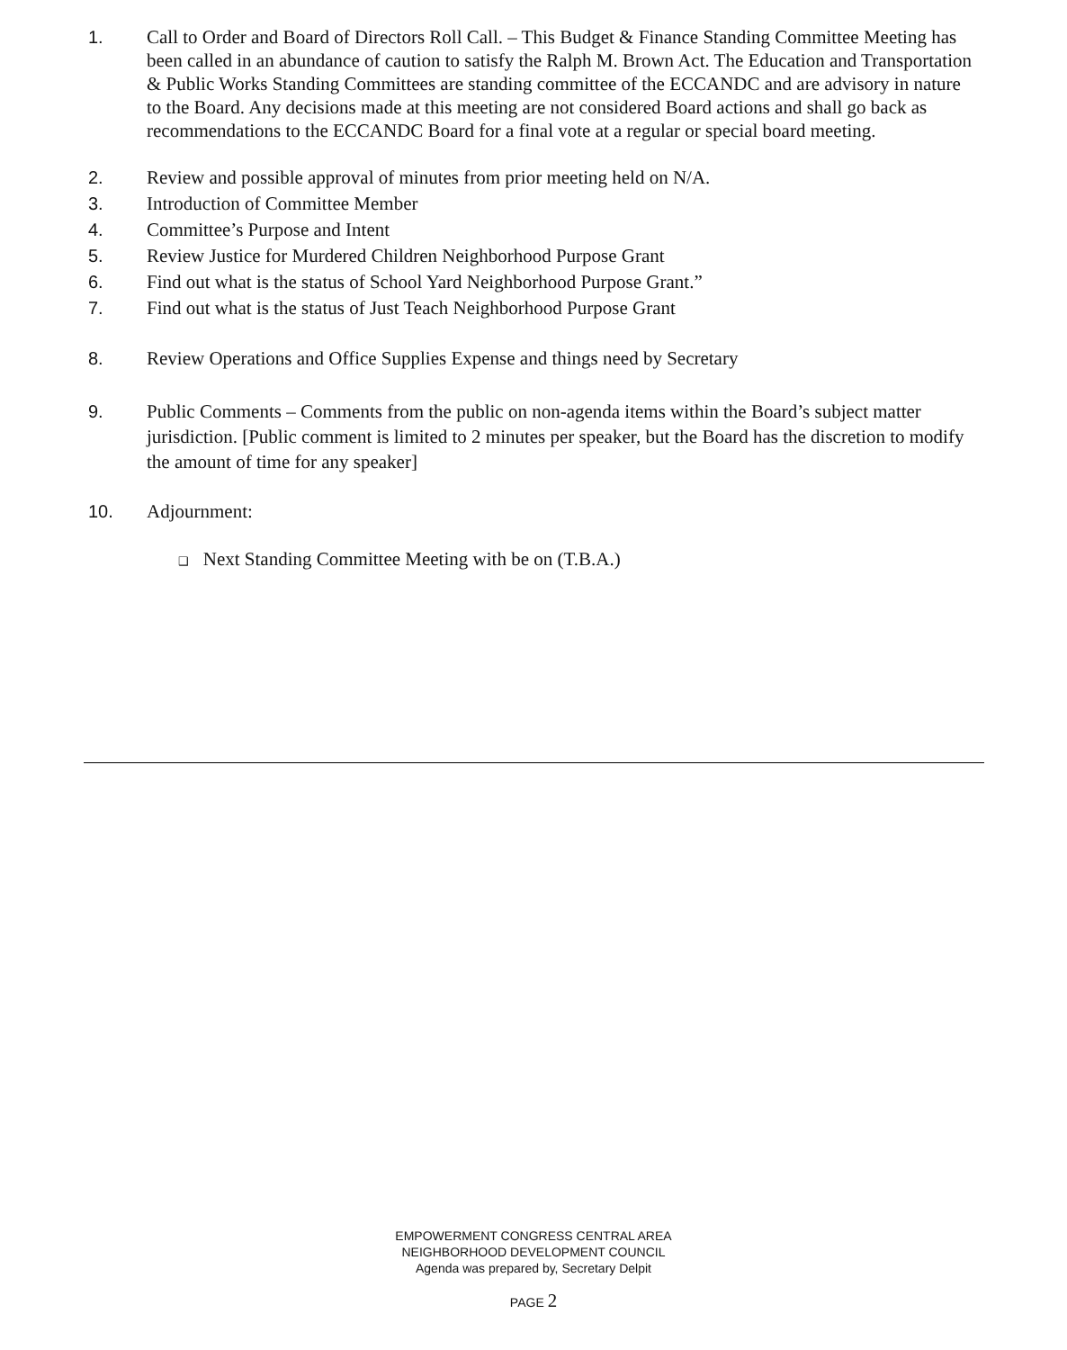1. Call to Order and Board of Directors Roll Call. – This Budget & Finance Standing Committee Meeting has been called in an abundance of caution to satisfy the Ralph M. Brown Act. The Education and Transportation & Public Works Standing Committees are standing committee of the ECCANDC and are advisory in nature to the Board. Any decisions made at this meeting are not considered Board actions and shall go back as recommendations to the ECCANDC Board for a final vote at a regular or special board meeting.
2. Review and possible approval of minutes from prior meeting held on N/A.
3. Introduction of Committee Member
4. Committee’s Purpose and Intent
5. Review Justice for Murdered Children Neighborhood Purpose Grant
6. Find out what is the status of School Yard Neighborhood Purpose Grant.”
7. Find out what is the status of Just Teach Neighborhood Purpose Grant
8. Review Operations and Office Supplies Expense and things need by Secretary
9. Public Comments – Comments from the public on non-agenda items within the Board’s subject matter jurisdiction. [Public comment is limited to 2 minutes per speaker, but the Board has the discretion to modify the amount of time for any speaker]
10. Adjournment:
❑ Next Standing Committee Meeting with be on (T.B.A.)
EMPOWERMENT CONGRESS CENTRAL AREA
NEIGHBORHOOD DEVELOPMENT COUNCIL
Agenda was prepared by, Secretary Delpit
PAGE 2